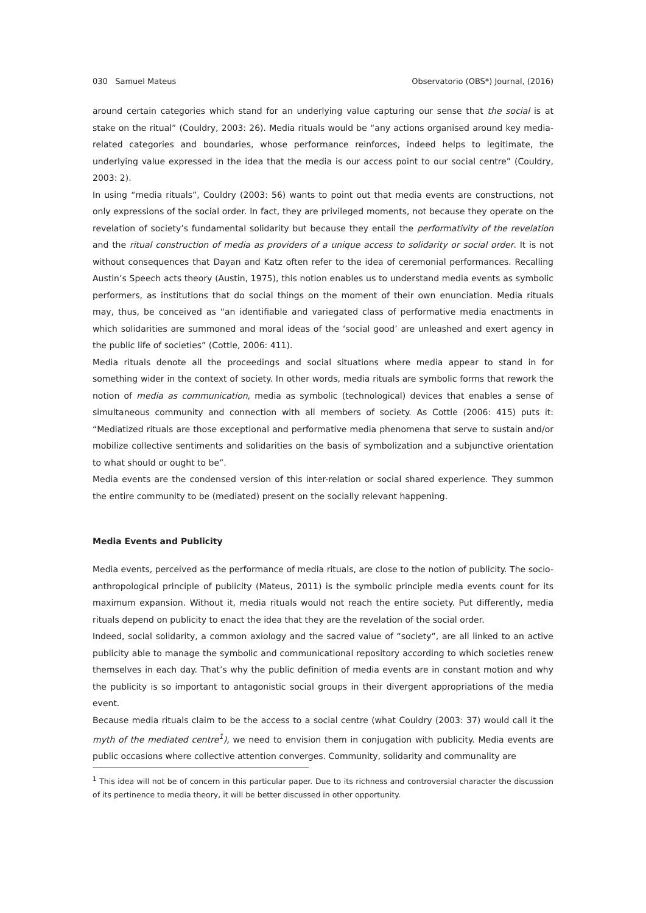030 Samuel Mateus Observatorio (OBS*) Journal, (2016)
around certain categories which stand for an underlying value capturing our sense that the social is at stake on the ritual” (Couldry, 2003: 26). Media rituals would be “any actions organised around key media-related categories and boundaries, whose performance reinforces, indeed helps to legitimate, the underlying value expressed in the idea that the media is our access point to our social centre” (Couldry, 2003: 2).
In using “media rituals”, Couldry (2003: 56) wants to point out that media events are constructions, not only expressions of the social order. In fact, they are privileged moments, not because they operate on the revelation of society’s fundamental solidarity but because they entail the performativity of the revelation and the ritual construction of media as providers of a unique access to solidarity or social order. It is not without consequences that Dayan and Katz often refer to the idea of ceremonial performances. Recalling Austin’s Speech acts theory (Austin, 1975), this notion enables us to understand media events as symbolic performers, as institutions that do social things on the moment of their own enunciation. Media rituals may, thus, be conceived as “an identifiable and variegated class of performative media enactments in which solidarities are summoned and moral ideas of the ‘social good’ are unleashed and exert agency in the public life of societies” (Cottle, 2006: 411).
Media rituals denote all the proceedings and social situations where media appear to stand in for something wider in the context of society. In other words, media rituals are symbolic forms that rework the notion of media as communication, media as symbolic (technological) devices that enables a sense of simultaneous community and connection with all members of society. As Cottle (2006: 415) puts it: “Mediatized rituals are those exceptional and performative media phenomena that serve to sustain and/or mobilize collective sentiments and solidarities on the basis of symbolization and a subjunctive orientation to what should or ought to be”.
Media events are the condensed version of this inter-relation or social shared experience. They summon the entire community to be (mediated) present on the socially relevant happening.
Media Events and Publicity
Media events, perceived as the performance of media rituals, are close to the notion of publicity. The socio-anthropological principle of publicity (Mateus, 2011) is the symbolic principle media events count for its maximum expansion. Without it, media rituals would not reach the entire society. Put differently, media rituals depend on publicity to enact the idea that they are the revelation of the social order.
Indeed, social solidarity, a common axiology and the sacred value of “society”, are all linked to an active publicity able to manage the symbolic and communicational repository according to which societies renew themselves in each day. That’s why the public definition of media events are in constant motion and why the publicity is so important to antagonistic social groups in their divergent appropriations of the media event.
Because media rituals claim to be the access to a social centre (what Couldry (2003: 37) would call it the myth of the mediated centre<sup>1</sup>), we need to envision them in conjugation with publicity. Media events are public occasions where collective attention converges. Community, solidarity and communality are
<sup>1</sup> This idea will not be of concern in this particular paper. Due to its richness and controversial character the discussion of its pertinence to media theory, it will be better discussed in other opportunity.